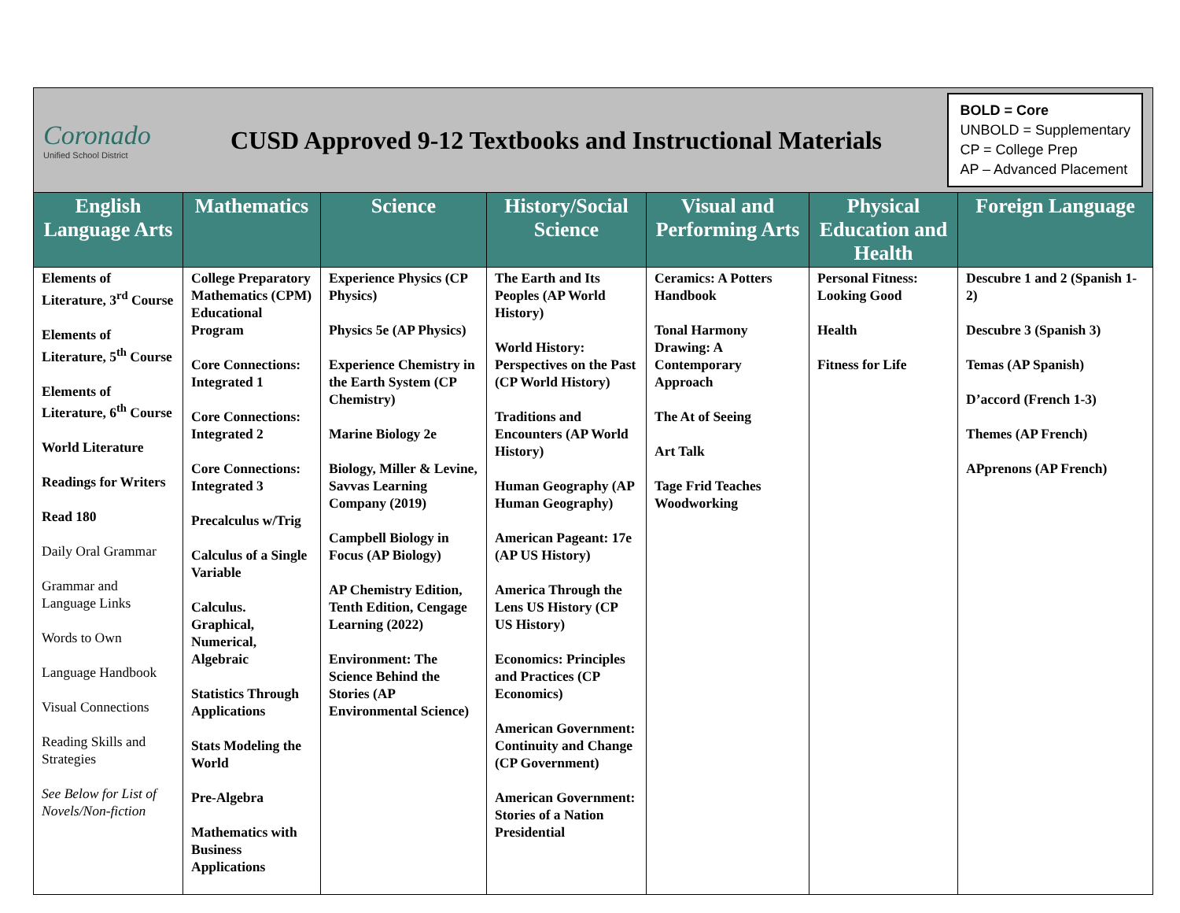Coronado
Unified School District
CUSD Approved 9-12 Textbooks and Instructional Materials
BOLD = Core
UNBOLD = Supplementary
CP = College Prep
AP – Advanced Placement
| English Language Arts | Mathematics | Science | History/Social Science | Visual and Performing Arts | Physical Education and Health | Foreign Language |
| --- | --- | --- | --- | --- | --- | --- |
| Elements of Literature, 3<sup>rd</sup> Course Elements of Literature, 5<sup>th</sup> Course Elements of Literature, 6<sup>th</sup> Course World Literature Readings for Writers Read 180 Daily Oral Grammar Grammar and Language Links Words to Own Language Handbook Visual Connections Reading Skills and Strategies See Below for List of Novels/Non-fiction | College Preparatory Mathematics (CPM) Educational Program Core Connections: Integrated 1 Core Connections: Integrated 2 Core Connections: Integrated 3 Precalculus w/Trig Calculus of a Single Variable Calculus. Graphical, Numerical, Algebraic Statistics Through Applications Stats Modeling the World Pre-Algebra Mathematics with Business Applications | Experience Physics (CP Physics) Physics 5e (AP Physics) Experience Chemistry in the Earth System (CP Chemistry) Marine Biology 2e Biology, Miller & Levine, Savvas Learning Company (2019) Campbell Biology in Focus (AP Biology) AP Chemistry Edition, Tenth Edition, Cengage Learning (2022) Environment: The Science Behind the Stories (AP Environmental Science) | The Earth and Its Peoples (AP World History) World History: Perspectives on the Past (CP World History) Traditions and Encounters (AP World History) Human Geography (AP Human Geography) American Pageant: 17e (AP US History) America Through the Lens US History (CP US History) Economics: Principles and Practices (CP Economics) American Government: Continuity and Change (CP Government) American Government: Stories of a Nation Presidential | Ceramics: A Potters Handbook Tonal Harmony Drawing: A Contemporary Approach The At of Seeing Art Talk Tage Frid Teaches Woodworking | Personal Fitness: Looking Good Health Fitness for Life | Descubre 1 and 2 (Spanish 1-2) Descubre 3 (Spanish 3) Temas (AP Spanish) D’accord (French 1-3) Themes (AP French) APprenons (AP French) |